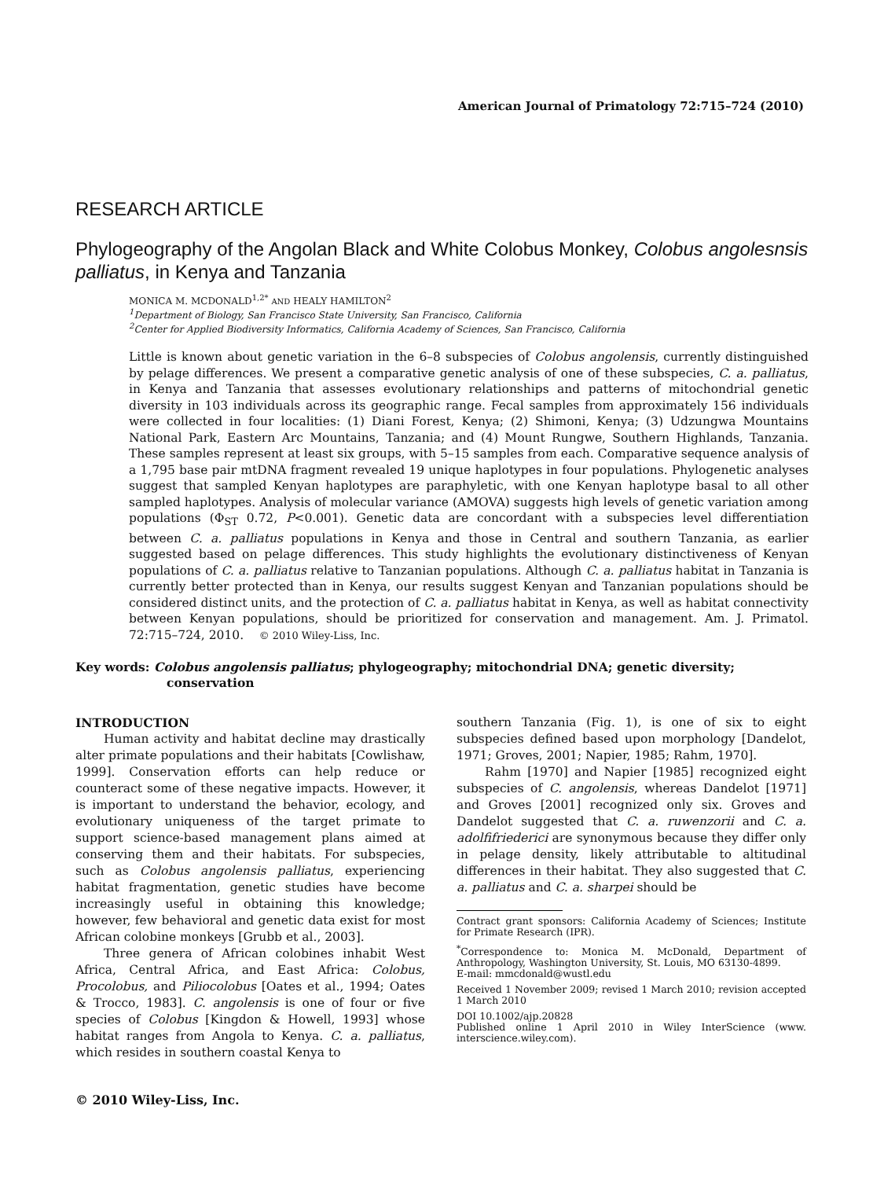American Journal of Primatology 72:715–724 (2010)
RESEARCH ARTICLE
Phylogeography of the Angolan Black and White Colobus Monkey, Colobus angolesnsis palliatus, in Kenya and Tanzania
MONICA M. MCDONALD<sup>1,2*</sup> AND HEALY HAMILTON<sup>2</sup>
<sup>1</sup> Department of Biology, San Francisco State University, San Francisco, California
<sup>2</sup> Center for Applied Biodiversity Informatics, California Academy of Sciences, San Francisco, California
Little is known about genetic variation in the 6–8 subspecies of Colobus angolensis, currently distinguished by pelage differences. We present a comparative genetic analysis of one of these subspecies, C. a. palliatus, in Kenya and Tanzania that assesses evolutionary relationships and patterns of mitochondrial genetic diversity in 103 individuals across its geographic range. Fecal samples from approximately 156 individuals were collected in four localities: (1) Diani Forest, Kenya; (2) Shimoni, Kenya; (3) Udzungwa Mountains National Park, Eastern Arc Mountains, Tanzania; and (4) Mount Rungwe, Southern Highlands, Tanzania. These samples represent at least six groups, with 5–15 samples from each. Comparative sequence analysis of a 1,795 base pair mtDNA fragment revealed 19 unique haplotypes in four populations. Phylogenetic analyses suggest that sampled Kenyan haplotypes are paraphyletic, with one Kenyan haplotype basal to all other sampled haplotypes. Analysis of molecular variance (AMOVA) suggests high levels of genetic variation among populations (Φ<sub>ST</sub> 0.72, P<0.001). Genetic data are concordant with a subspecies level differentiation between C. a. palliatus populations in Kenya and those in Central and southern Tanzania, as earlier suggested based on pelage differences. This study highlights the evolutionary distinctiveness of Kenyan populations of C. a. palliatus relative to Tanzanian populations. Although C. a. palliatus habitat in Tanzania is currently better protected than in Kenya, our results suggest Kenyan and Tanzanian populations should be considered distinct units, and the protection of C. a. palliatus habitat in Kenya, as well as habitat connectivity between Kenyan populations, should be prioritized for conservation and management. Am. J. Primatol. 72:715–724, 2010. © 2010 Wiley-Liss, Inc.
Key words: Colobus angolensis palliatus; phylogeography; mitochondrial DNA; genetic diversity; conservation
INTRODUCTION
Human activity and habitat decline may drastically alter primate populations and their habitats [Cowlishaw, 1999]. Conservation efforts can help reduce or counteract some of these negative impacts. However, it is important to understand the behavior, ecology, and evolutionary uniqueness of the target primate to support science-based management plans aimed at conserving them and their habitats. For subspecies, such as Colobus angolensis palliatus, experiencing habitat fragmentation, genetic studies have become increasingly useful in obtaining this knowledge; however, few behavioral and genetic data exist for most African colobine monkeys [Grubb et al., 2003].
Three genera of African colobines inhabit West Africa, Central Africa, and East Africa: Colobus, Procolobus, and Piliocolobus [Oates et al., 1994; Oates & Trocco, 1983]. C. angolensis is one of four or five species of Colobus [Kingdon & Howell, 1993] whose habitat ranges from Angola to Kenya. C. a. palliatus, which resides in southern coastal Kenya to
southern Tanzania (Fig. 1), is one of six to eight subspecies defined based upon morphology [Dandelot, 1971; Groves, 2001; Napier, 1985; Rahm, 1970].
Rahm [1970] and Napier [1985] recognized eight subspecies of C. angolensis, whereas Dandelot [1971] and Groves [2001] recognized only six. Groves and Dandelot suggested that C. a. ruwenzorii and C. a. adolfifriederici are synonymous because they differ only in pelage density, likely attributable to altitudinal differences in their habitat. They also suggested that C. a. palliatus and C. a. sharpei should be
Contract grant sponsors: California Academy of Sciences; Institute for Primate Research (IPR).
<sup>*</sup> Correspondence to: Monica M. McDonald, Department of Anthropology, Washington University, St. Louis, MO 63130-4899.
E-mail: mmcdonald@wustl.edu
Received 1 November 2009; revised 1 March 2010; revision accepted 1 March 2010
DOI 10.1002/ajp.20828
Published online 1 April 2010 in Wiley InterScience (www. interscience.wiley.com).
© 2010 Wiley-Liss, Inc.